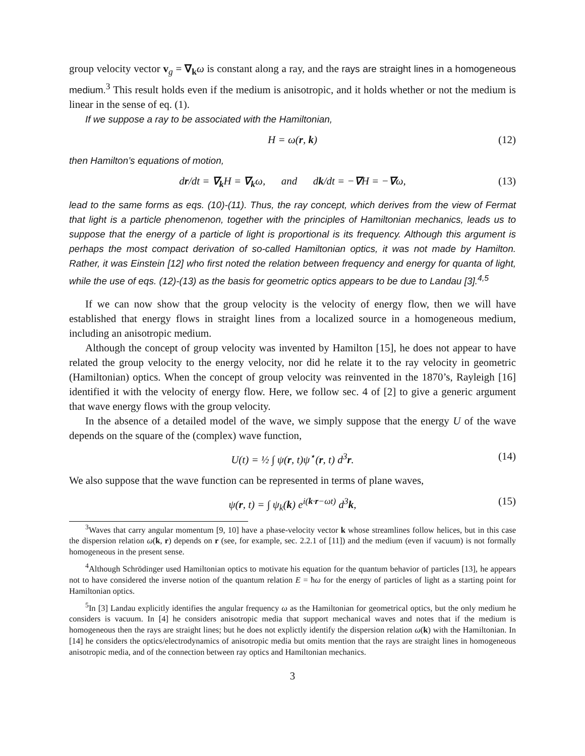group velocity vector v<sub>g</sub> = ∇<sub>k</sub>ω is constant along a ray, and the rays are straight lines in a homogeneous medium.<sup>3</sup> This result holds even if the medium is anisotropic, and it holds whether or not the medium is linear in the sense of eq. (1).
If we suppose a ray to be associated with the Hamiltonian,
H = ω(r, k) (12)
then Hamilton’s equations of motion,
dr/dt = ∇<sub>k</sub>H = ∇<sub>k</sub>ω, and dk/dt = −∇H = −∇ω, (13)
lead to the same forms as eqs. (10)-(11). Thus, the ray concept, which derives from the view of Fermat that light is a particle phenomenon, together with the principles of Hamiltonian mechanics, leads us to suppose that the energy of a particle of light is proportional is its frequency. Although this argument is perhaps the most compact derivation of so-called Hamiltonian optics, it was not made by Hamilton. Rather, it was Einstein [12] who first noted the relation between frequency and energy for quanta of light, while the use of eqs. (12)-(13) as the basis for geometric optics appears to be due to Landau [3].<sup>4,5</sup>
If we can now show that the group velocity is the velocity of energy flow, then we will have established that energy flows in straight lines from a localized source in a homogeneous medium, including an anisotropic medium.
Although the concept of group velocity was invented by Hamilton [15], he does not appear to have related the group velocity to the energy velocity, nor did he relate it to the ray velocity in geometric (Hamiltonian) optics. When the concept of group velocity was reinvented in the 1870’s, Rayleigh [16] identified it with the velocity of energy flow. Here, we follow sec. 4 of [2] to give a generic argument that wave energy flows with the group velocity.
In the absence of a detailed model of the wave, we simply suppose that the energy U of the wave depends on the square of the (complex) wave function,
U(t) = ½ ∫ ψ(r, t)ψ<sup>⋆</sup>(r, t) d<sup>3</sup>r. (14)
We also suppose that the wave function can be represented in terms of plane waves,
ψ(r, t) = ∫ ψ<sub>k</sub>(k) e<sup>i(k·r−ωt)</sup> d<sup>3</sup>k, (15)
<sup>3</sup> Waves that carry angular momentum [9, 10] have a phase-velocity vector k whose streamlines follow helices, but in this case the dispersion relation ω(k, r) depends on r (see, for example, sec. 2.2.1 of [11]) and the medium (even if vacuum) is not formally homogeneous in the present sense.
<sup>4</sup> Although Schrödinger used Hamiltonian optics to motivate his equation for the quantum behavior of particles [13], he appears not to have considered the inverse notion of the quantum relation E = ħω for the energy of particles of light as a starting point for Hamiltonian optics.
<sup>5</sup> In [3] Landau explicitly identifies the angular frequency ω as the Hamiltonian for geometrical optics, but the only medium he considers is vacuum. In [4] he considers anisotropic media that support mechanical waves and notes that if the medium is homogeneous then the rays are straight lines; but he does not explictly identify the dispersion relation ω(k) with the Hamiltonian. In [14] he considers the optics/electrodynamics of anisotropic media but omits mention that the rays are straight lines in homogeneous anisotropic media, and of the connection between ray optics and Hamiltonian mechanics.
3